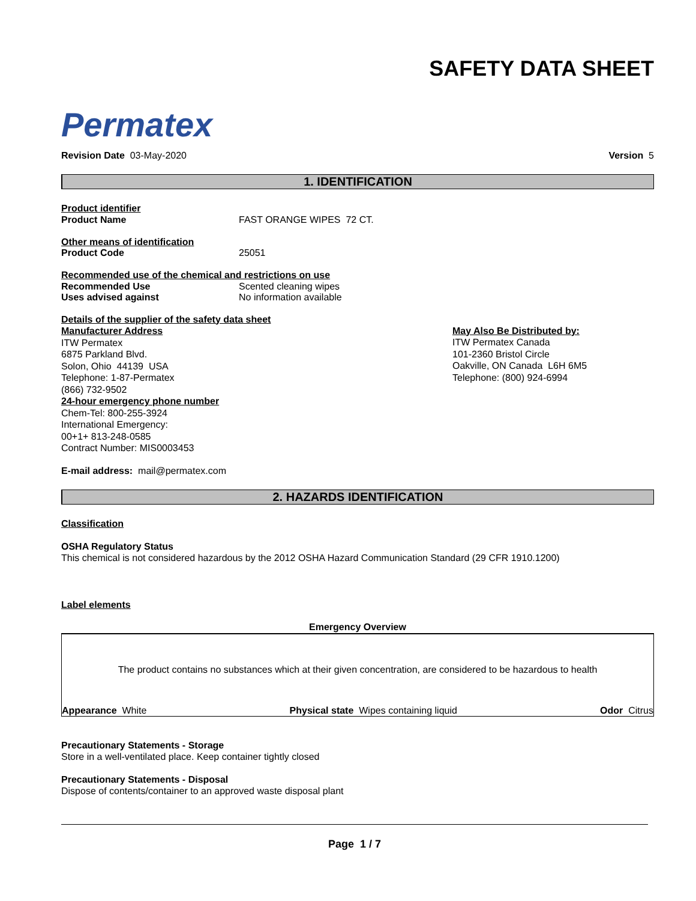Permatex
SAFETY DATA SHEET
Revision Date 03-May-2020 Version 5
1. IDENTIFICATION
Product identifier
Product Name FAST ORANGE WIPES 72 CT.
Other means of identification
Product Code 25051
Recommended use of the chemical and restrictions on use
Recommended Use Scented cleaning wipes
Uses advised against No information available
Details of the supplier of the safety data sheet
Manufacturer Address
ITW Permatex
6875 Parkland Blvd.
Solon, Ohio 44139 USA
Telephone: 1-87-Permatex
(866) 732-9502
24-hour emergency phone number
Chem-Tel: 800-255-3924
International Emergency:
00+1+ 813-248-0585
Contract Number: MIS0003453
May Also Be Distributed by:
ITW Permatex Canada
101-2360 Bristol Circle
Oakville, ON Canada L6H 6M5
Telephone: (800) 924-6994
E-mail address: mail@permatex.com
2. HAZARDS IDENTIFICATION
Classification
OSHA Regulatory Status
This chemical is not considered hazardous by the 2012 OSHA Hazard Communication Standard (29 CFR 1910.1200)
Label elements
Emergency Overview
The product contains no substances which at their given concentration, are considered to be hazardous to health
Appearance White Physical state Wipes containing liquid Odor Citrus
Precautionary Statements - Storage
Store in a well-ventilated place. Keep container tightly closed
Precautionary Statements - Disposal
Dispose of contents/container to an approved waste disposal plant
Page 1 / 7